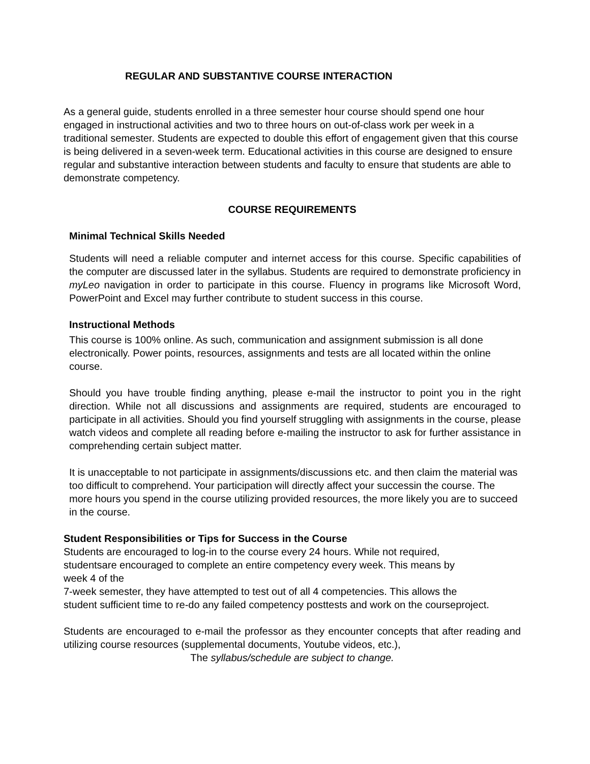REGULAR AND SUBSTANTIVE COURSE INTERACTION
As a general guide, students enrolled in a three semester hour course should spend one hour engaged in instructional activities and two to three hours on out-of-class work per week in a traditional semester. Students are expected to double this effort of engagement given that this course is being delivered in a seven-week term. Educational activities in this course are designed to ensure regular and substantive interaction between students and faculty to ensure that students are able to demonstrate competency.
COURSE REQUIREMENTS
Minimal Technical Skills Needed
Students will need a reliable computer and internet access for this course. Specific capabilities of the computer are discussed later in the syllabus. Students are required to demonstrate proficiency in myLeo navigation in order to participate in this course. Fluency in programs like Microsoft Word, PowerPoint and Excel may further contribute to student success in this course.
Instructional Methods
This course is 100% online. As such, communication and assignment submission is all done electronically. Power points, resources, assignments and tests are all located within the online course.
Should you have trouble finding anything, please e-mail the instructor to point you in the right direction. While not all discussions and assignments are required, students are encouraged to participate in all activities. Should you find yourself struggling with assignments in the course, please watch videos and complete all reading before e-mailing the instructor to ask for further assistance in comprehending certain subject matter.
It is unacceptable to not participate in assignments/discussions etc. and then claim the material was too difficult to comprehend. Your participation will directly affect your successin the course. The more hours you spend in the course utilizing provided resources, the more likely you are to succeed in the course.
Student Responsibilities or Tips for Success in the Course
Students are encouraged to log-in to the course every 24 hours. While not required,
studentsare encouraged to complete an entire competency every week. This means by
week 4 of the
7-week semester, they have attempted to test out of all 4 competencies. This allows the
student sufficient time to re-do any failed competency posttests and work on the courseproject.
Students are encouraged to e-mail the professor as they encounter concepts that after reading and utilizing course resources (supplemental documents, Youtube videos, etc.),
The syllabus/schedule are subject to change.